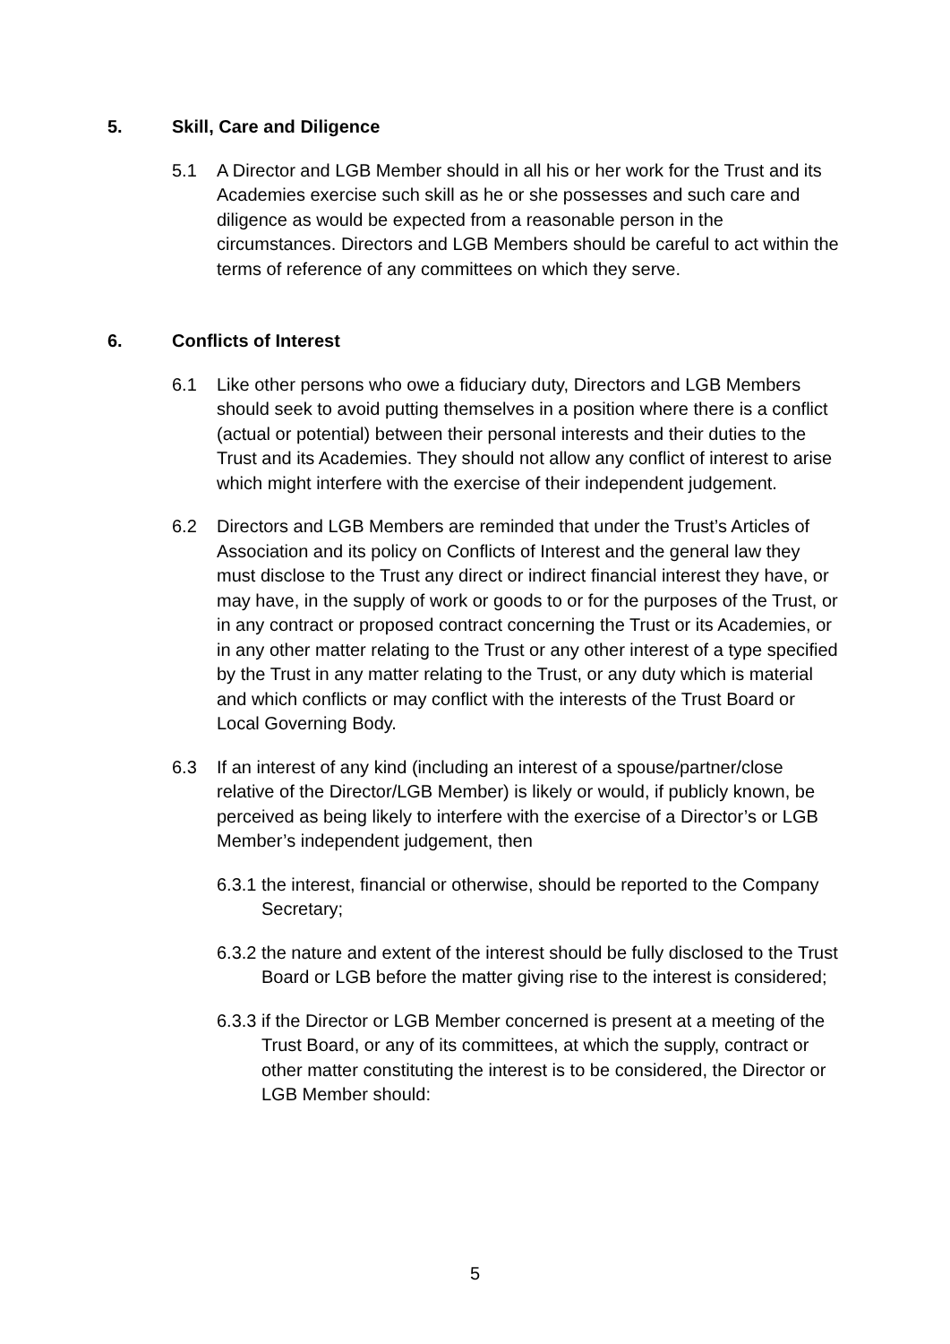5. Skill, Care and Diligence
5.1 A Director and LGB Member should in all his or her work for the Trust and its Academies exercise such skill as he or she possesses and such care and diligence as would be expected from a reasonable person in the circumstances. Directors and LGB Members should be careful to act within the terms of reference of any committees on which they serve.
6. Conflicts of Interest
6.1 Like other persons who owe a fiduciary duty, Directors and LGB Members should seek to avoid putting themselves in a position where there is a conflict (actual or potential) between their personal interests and their duties to the Trust and its Academies. They should not allow any conflict of interest to arise which might interfere with the exercise of their independent judgement.
6.2 Directors and LGB Members are reminded that under the Trust’s Articles of Association and its policy on Conflicts of Interest and the general law they must disclose to the Trust any direct or indirect financial interest they have, or may have, in the supply of work or goods to or for the purposes of the Trust, or in any contract or proposed contract concerning the Trust or its Academies, or in any other matter relating to the Trust or any other interest of a type specified by the Trust in any matter relating to the Trust, or any duty which is material and which conflicts or may conflict with the interests of the Trust Board or Local Governing Body.
6.3 If an interest of any kind (including an interest of a spouse/partner/close relative of the Director/LGB Member) is likely or would, if publicly known, be perceived as being likely to interfere with the exercise of a Director’s or LGB Member’s independent judgement, then
6.3.1 the interest, financial or otherwise, should be reported to the Company Secretary;
6.3.2 the nature and extent of the interest should be fully disclosed to the Trust Board or LGB before the matter giving rise to the interest is considered;
6.3.3 if the Director or LGB Member concerned is present at a meeting of the Trust Board, or any of its committees, at which the supply, contract or other matter constituting the interest is to be considered, the Director or LGB Member should:
5